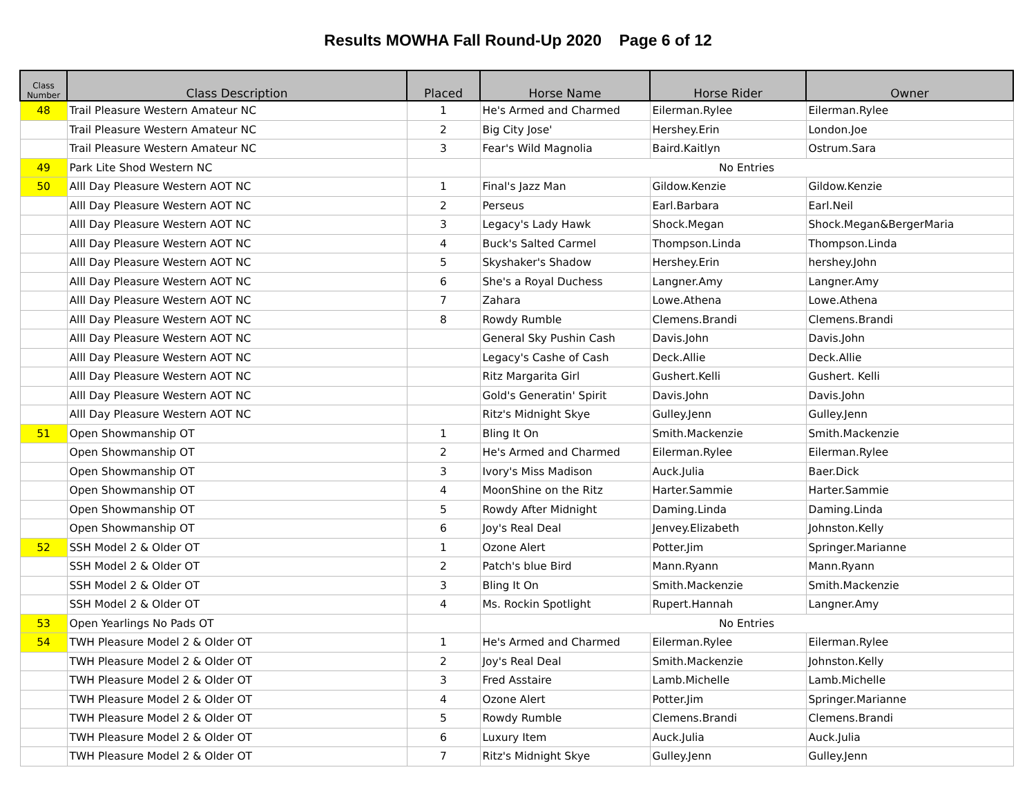Results MOWHA Fall Round-Up 2020 Page 6 of 12
| Class Number | Class Description | Placed | Horse Name | Horse Rider | Owner |
| --- | --- | --- | --- | --- | --- |
| 48 | Trail Pleasure Western Amateur NC | 1 | He's Armed and Charmed | Eilerman.Rylee | Eilerman.Rylee |
| | Trail Pleasure Western Amateur NC | 2 | Big City Jose' | Hershey.Erin | London.Joe |
| | Trail Pleasure Western Amateur NC | 3 | Fear's Wild Magnolia | Baird.Kaitlyn | Ostrum.Sara |
| 49 | Park Lite Shod Western NC | | No Entries | | |
| 50 | Alll Day Pleasure Western AOT NC | 1 | Final's Jazz Man | Gildow.Kenzie | Gildow.Kenzie |
| | Alll Day Pleasure Western AOT NC | 2 | Perseus | Earl.Barbara | Earl.Neil |
| | Alll Day Pleasure Western AOT NC | 3 | Legacy's Lady Hawk | Shock.Megan | Shock.Megan&BergerMaria |
| | Alll Day Pleasure Western AOT NC | 4 | Buck's Salted Carmel | Thompson.Linda | Thompson.Linda |
| | Alll Day Pleasure Western AOT NC | 5 | Skyshaker's Shadow | Hershey.Erin | hershey.John |
| | Alll Day Pleasure Western AOT NC | 6 | She's a Royal Duchess | Langner.Amy | Langner.Amy |
| | Alll Day Pleasure Western AOT NC | 7 | Zahara | Lowe.Athena | Lowe.Athena |
| | Alll Day Pleasure Western AOT NC | 8 | Rowdy Rumble | Clemens.Brandi | Clemens.Brandi |
| | Alll Day Pleasure Western AOT NC | | General Sky Pushin Cash | Davis.John | Davis.John |
| | Alll Day Pleasure Western AOT NC | | Legacy's Cashe of Cash | Deck.Allie | Deck.Allie |
| | Alll Day Pleasure Western AOT NC | | Ritz Margarita Girl | Gushert.Kelli | Gushert. Kelli |
| | Alll Day Pleasure Western AOT NC | | Gold's Generatin' Spirit | Davis.John | Davis.John |
| | Alll Day Pleasure Western AOT NC | | Ritz's Midnight Skye | Gulley.Jenn | Gulley.Jenn |
| 51 | Open Showmanship OT | 1 | Bling It On | Smith.Mackenzie | Smith.Mackenzie |
| | Open Showmanship OT | 2 | He's Armed and Charmed | Eilerman.Rylee | Eilerman.Rylee |
| | Open Showmanship OT | 3 | Ivory's Miss Madison | Auck.Julia | Baer.Dick |
| | Open Showmanship OT | 4 | MoonShine on the Ritz | Harter.Sammie | Harter.Sammie |
| | Open Showmanship OT | 5 | Rowdy After Midnight | Daming.Linda | Daming.Linda |
| | Open Showmanship OT | 6 | Joy's Real Deal | Jenvey.Elizabeth | Johnston.Kelly |
| 52 | SSH Model 2 & Older OT | 1 | Ozone Alert | Potter.Jim | Springer.Marianne |
| | SSH Model 2 & Older OT | 2 | Patch's blue Bird | Mann.Ryann | Mann.Ryann |
| | SSH Model 2 & Older OT | 3 | Bling It On | Smith.Mackenzie | Smith.Mackenzie |
| | SSH Model 2 & Older OT | 4 | Ms. Rockin Spotlight | Rupert.Hannah | Langner.Amy |
| 53 | Open Yearlings No Pads OT | | No Entries | | |
| 54 | TWH Pleasure Model 2 & Older OT | 1 | He's Armed and Charmed | Eilerman.Rylee | Eilerman.Rylee |
| | TWH Pleasure Model 2 & Older OT | 2 | Joy's Real Deal | Smith.Mackenzie | Johnston.Kelly |
| | TWH Pleasure Model 2 & Older OT | 3 | Fred Asstaire | Lamb.Michelle | Lamb.Michelle |
| | TWH Pleasure Model 2 & Older OT | 4 | Ozone Alert | Potter.Jim | Springer.Marianne |
| | TWH Pleasure Model 2 & Older OT | 5 | Rowdy Rumble | Clemens.Brandi | Clemens.Brandi |
| | TWH Pleasure Model 2 & Older OT | 6 | Luxury Item | Auck.Julia | Auck.Julia |
| | TWH Pleasure Model 2 & Older OT | 7 | Ritz's Midnight Skye | Gulley.Jenn | Gulley.Jenn |